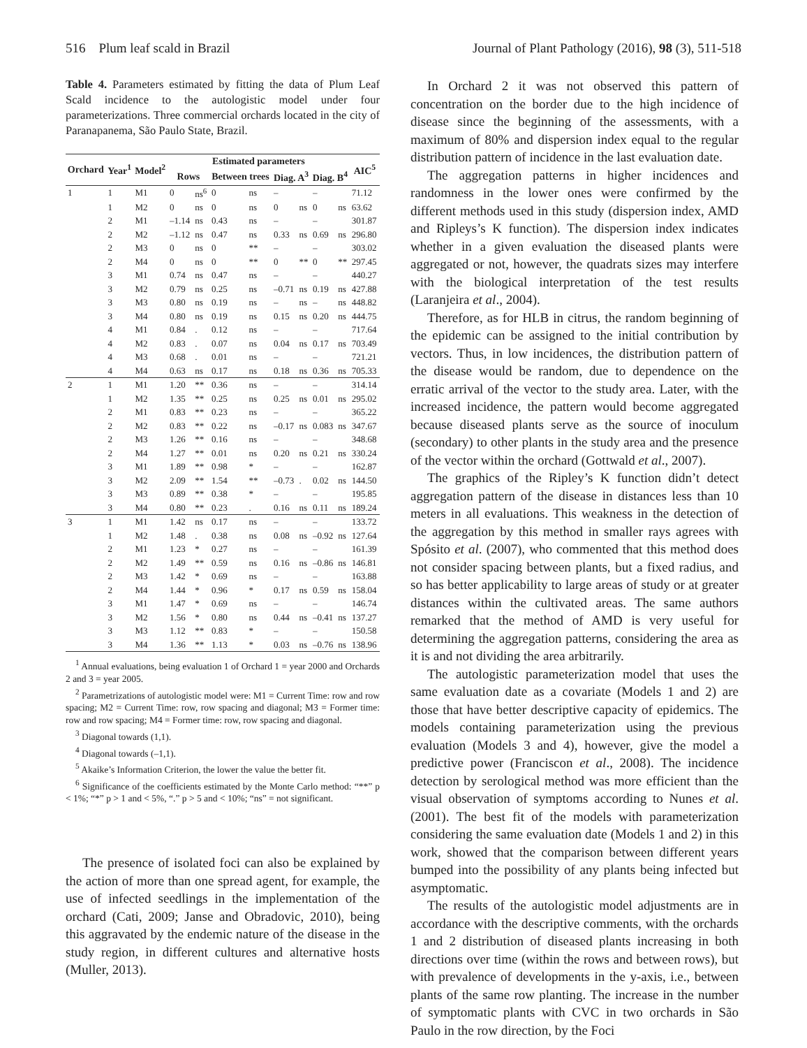516 Plum leaf scald in Brazil Journal of Plant Pathology (2016), 98 (3), 511-518
Table 4. Parameters estimated by fitting the data of Plum Leaf Scald incidence to the autologistic model under four parameterizations. Three commercial orchards located in the city of Paranapanema, São Paulo State, Brazil.
| Orchard | Year<sup>1</sup> | Model<sup>2</sup> | Estimated parameters | | | | | | | | AIC<sup>5</sup> |
| --- | --- | --- | --- | --- | --- | --- | --- | --- | --- | --- | --- |
| | | | Rows | | Between trees | | Diag. A<sup>3</sup> | | Diag. B<sup>4</sup> | | |
| 1 | 1 | M1 | 0 | ns<sup>6</sup> | 0 | ns | – | | – | | 71.12 |
| | 1 | M2 | 0 | ns | 0 | ns | 0 | ns | 0 | ns | 63.62 |
| | 2 | M1 | –1.14 | ns | 0.43 | ns | – | | – | | 301.87 |
| | 2 | M2 | –1.12 | ns | 0.47 | ns | 0.33 | ns | 0.69 | ns | 296.80 |
| | 2 | M3 | 0 | ns | 0 | ** | – | | – | | 303.02 |
| | 2 | M4 | 0 | ns | 0 | ** | 0 | ** | 0 | ** | 297.45 |
| | 3 | M1 | 0.74 | ns | 0.47 | ns | – | | – | | 440.27 |
| | 3 | M2 | 0.79 | ns | 0.25 | ns | –0.71 | ns | 0.19 | ns | 427.88 |
| | 3 | M3 | 0.80 | ns | 0.19 | ns | – | ns | – | ns | 448.82 |
| | 3 | M4 | 0.80 | ns | 0.19 | ns | 0.15 | ns | 0.20 | ns | 444.75 |
| | 4 | M1 | 0.84 | . | 0.12 | ns | – | | – | | 717.64 |
| | 4 | M2 | 0.83 | . | 0.07 | ns | 0.04 | ns | 0.17 | ns | 703.49 |
| | 4 | M3 | 0.68 | . | 0.01 | ns | – | | – | | 721.21 |
| | 4 | M4 | 0.63 | ns | 0.17 | ns | 0.18 | ns | 0.36 | ns | 705.33 |
| 2 | 1 | M1 | 1.20 | ** | 0.36 | ns | – | | – | | 314.14 |
| | 1 | M2 | 1.35 | ** | 0.25 | ns | 0.25 | ns | 0.01 | ns | 295.02 |
| | 2 | M1 | 0.83 | ** | 0.23 | ns | – | | – | | 365.22 |
| | 2 | M2 | 0.83 | ** | 0.22 | ns | –0.17 | ns | 0.083 | ns | 347.67 |
| | 2 | M3 | 1.26 | ** | 0.16 | ns | – | | – | | 348.68 |
| | 2 | M4 | 1.27 | ** | 0.01 | ns | 0.20 | ns | 0.21 | ns | 330.24 |
| | 3 | M1 | 1.89 | ** | 0.98 | * | – | | – | | 162.87 |
| | 3 | M2 | 2.09 | ** | 1.54 | ** | –0.73 | . | 0.02 | ns | 144.50 |
| | 3 | M3 | 0.89 | ** | 0.38 | * | – | | – | | 195.85 |
| | 3 | M4 | 0.80 | ** | 0.23 | . | 0.16 | ns | 0.11 | ns | 189.24 |
| 3 | 1 | M1 | 1.42 | ns | 0.17 | ns | – | | – | | 133.72 |
| | 1 | M2 | 1.48 | . | 0.38 | ns | 0.08 | ns | –0.92 | ns | 127.64 |
| | 2 | M1 | 1.23 | * | 0.27 | ns | – | | – | | 161.39 |
| | 2 | M2 | 1.49 | ** | 0.59 | ns | 0.16 | ns | –0.86 | ns | 146.81 |
| | 2 | M3 | 1.42 | * | 0.69 | ns | – | | – | | 163.88 |
| | 2 | M4 | 1.44 | * | 0.96 | * | 0.17 | ns | 0.59 | ns | 158.04 |
| | 3 | M1 | 1.47 | * | 0.69 | ns | – | | – | | 146.74 |
| | 3 | M2 | 1.56 | * | 0.80 | ns | 0.44 | ns | –0.41 | ns | 137.27 |
| | 3 | M3 | 1.12 | ** | 0.83 | * | – | | – | | 150.58 |
| | 3 | M4 | 1.36 | ** | 1.13 | * | 0.03 | ns | –0.76 | ns | 138.96 |
<sup>1</sup> Annual evaluations, being evaluation 1 of Orchard 1 = year 2000 and Orchards 2 and 3 = year 2005.
<sup>2</sup> Parametrizations of autologistic model were: M1 = Current Time: row and row spacing; M2 = Current Time: row, row spacing and diagonal; M3 = Former time: row and row spacing; M4 = Former time: row, row spacing and diagonal.
<sup>3</sup> Diagonal towards (1,1).
<sup>4</sup> Diagonal towards (–1,1).
<sup>5</sup> Akaike’s Information Criterion, the lower the value the better fit.
<sup>6</sup> Significance of the coefficients estimated by the Monte Carlo method: “**” p < 1%; “*” p > 1 and < 5%, “.” p > 5 and < 10%; “ns” = not significant.
The presence of isolated foci can also be explained by the action of more than one spread agent, for example, the use of infected seedlings in the implementation of the orchard (Cati, 2009; Janse and Obradovic, 2010), being this aggravated by the endemic nature of the disease in the study region, in different cultures and alternative hosts (Muller, 2013).
In Orchard 2 it was not observed this pattern of concentration on the border due to the high incidence of disease since the beginning of the assessments, with a maximum of 80% and dispersion index equal to the regular distribution pattern of incidence in the last evaluation date.
The aggregation patterns in higher incidences and randomness in the lower ones were confirmed by the different methods used in this study (dispersion index, AMD and Ripleys’s K function). The dispersion index indicates whether in a given evaluation the diseased plants were aggregated or not, however, the quadrats sizes may interfere with the biological interpretation of the test results (Laranjeira et al., 2004).
Therefore, as for HLB in citrus, the random beginning of the epidemic can be assigned to the initial contribution by vectors. Thus, in low incidences, the distribution pattern of the disease would be random, due to dependence on the erratic arrival of the vector to the study area. Later, with the increased incidence, the pattern would become aggregated because diseased plants serve as the source of inoculum (secondary) to other plants in the study area and the presence of the vector within the orchard (Gottwald et al., 2007).
The graphics of the Ripley’s K function didn’t detect aggregation pattern of the disease in distances less than 10 meters in all evaluations. This weakness in the detection of the aggregation by this method in smaller rays agrees with Spósito et al. (2007), who commented that this method does not consider spacing between plants, but a fixed radius, and so has better applicability to large areas of study or at greater distances within the cultivated areas. The same authors remarked that the method of AMD is very useful for determining the aggregation patterns, considering the area as it is and not dividing the area arbitrarily.
The autologistic parameterization model that uses the same evaluation date as a covariate (Models 1 and 2) are those that have better descriptive capacity of epidemics. The models containing parameterization using the previous evaluation (Models 3 and 4), however, give the model a predictive power (Franciscon et al., 2008). The incidence detection by serological method was more efficient than the visual observation of symptoms according to Nunes et al. (2001). The best fit of the models with parameterization considering the same evaluation date (Models 1 and 2) in this work, showed that the comparison between different years bumped into the possibility of any plants being infected but asymptomatic.
The results of the autologistic model adjustments are in accordance with the descriptive comments, with the orchards 1 and 2 distribution of diseased plants increasing in both directions over time (within the rows and between rows), but with prevalence of developments in the y-axis, i.e., between plants of the same row planting. The increase in the number of symptomatic plants with CVC in two orchards in São Paulo in the row direction, by the Foci